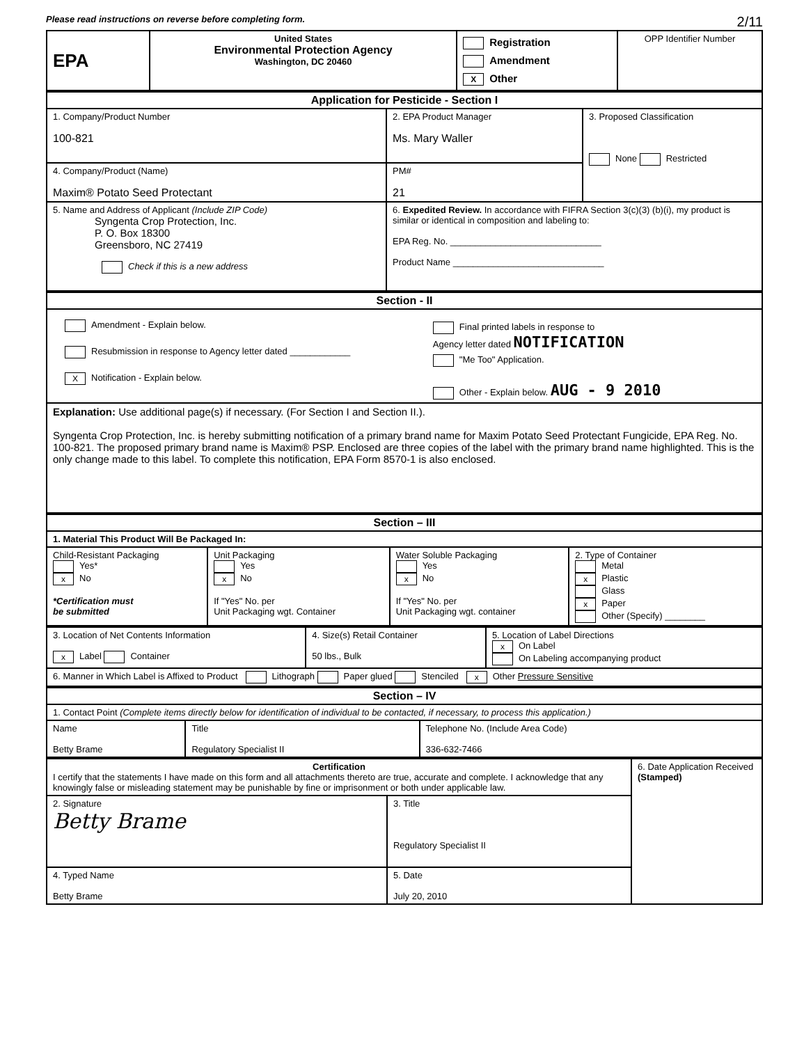Please read instructions on reverse before completing form. 2/11
| EPA | United States Environmental Protection Agency Washington, DC 20460 | Registration Amendment X Other | OPP Identifier Number |
| Application for Pesticide - Section I | | |
| --- | --- | --- |
| 1. Company/Product Number 100-821 | 2. EPA Product Manager Ms. Mary Waller | 3. Proposed Classification None Restricted |
| 4. Company/Product (Name) Maxim® Potato Seed Protectant | PM# 21 | |
| 5. Name and Address of Applicant (Include ZIP Code) Syngenta Crop Protection, Inc. P. O. Box 18300 Greensboro, NC 27419 Check if this is a new address | 6. Expedited Review. In accordance with FIFRA Section 3(c)(3) (b)(i), my product is similar or identical in composition and labeling to: EPA Reg. No. ______________________________ Product Name ______________________________ | |
| Section - II | |
| --- | --- |
| Amendment - Explain below. Resubmission in response to Agency letter dated ____________ X Notification - Explain below. | Final printed labels in response to Agency letter dated NOTIFICATION "Me Too" Application. Other - Explain below. AUG - 9 2010 |
| Explanation: Use additional page(s) if necessary. (For Section I and Section II.). Syngenta Crop Protection, Inc. is hereby submitting notification of a primary brand name for Maxim Potato Seed Protectant Fungicide, EPA Reg. No. 100-821. The proposed primary brand name is Maxim® PSP. Enclosed are three copies of the label with the primary brand name highlighted. This is the only change made to this label. To complete this notification, EPA Form 8570-1 is also enclosed. | |
| Section – III | | | |
| --- | --- | --- | --- |
| 1. Material This Product Will Be Packaged In: | | | |
| Child-Resistant Packaging Yes* x No *Certification must be submitted | Unit Packaging Yes x No If "Yes" No. per Unit Packaging wgt. Container | Water Soluble Packaging Yes x No If "Yes" No. per Unit Packaging wgt. container | 2. Type of Container Metal x Plastic Glass x Paper Other (Specify) ________ |
| 3. Location of Net Contents Information x Label Container | 4. Size(s) Retail Container 50 lbs., Bulk | 5. Location of Label Directions x On Label On Labeling accompanying product |
| 6. Manner in Which Label is Affixed to Product Lithograph Paper glued Stenciled x Other Pressure Sensitive | | |
| Section – IV | | |
| --- | --- | --- |
| 1. Contact Point (Complete items directly below for identification of individual to be contacted, if necessary, to process this application.) | | |
| Name Betty Brame | Title Regulatory Specialist II | Telephone No. (Include Area Code) 336-632-7466 |
| Certification I certify that the statements I have made on this form and all attachments thereto are true, accurate and complete. I acknowledge that any knowingly false or misleading statement may be punishable by fine or imprisonment or both under applicable law. | | 6. Date Application Received (Stamped) |
| 2. Signature Betty Brame | 3. Title Regulatory Specialist II | |
| 4. Typed Name Betty Brame | 5. Date July 20, 2010 | |